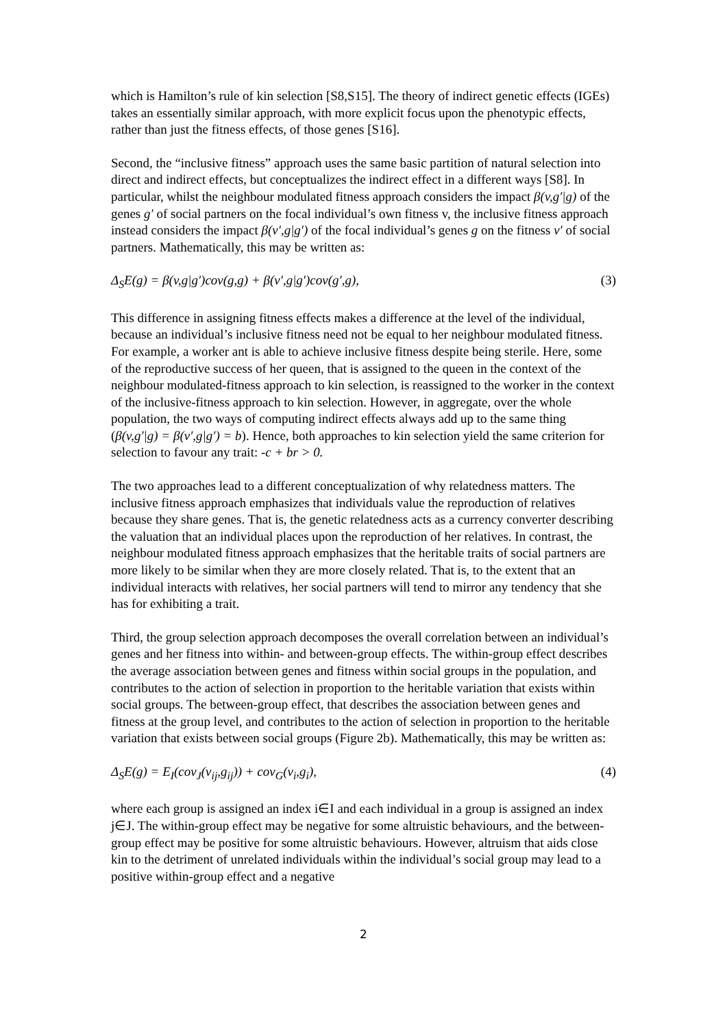which is Hamilton’s rule of kin selection [S8,S15]. The theory of indirect genetic effects (IGEs) takes an essentially similar approach, with more explicit focus upon the phenotypic effects, rather than just the fitness effects, of those genes [S16].
Second, the “inclusive fitness” approach uses the same basic partition of natural selection into direct and indirect effects, but conceptualizes the indirect effect in a different ways [S8]. In particular, whilst the neighbour modulated fitness approach considers the impact β(v,g′|g) of the genes g′ of social partners on the focal individual’s own fitness v, the inclusive fitness approach instead considers the impact β(v′,g|g′) of the focal individual’s genes g on the fitness v′ of social partners. Mathematically, this may be written as:
Δ<sub>S</sub>E(g) = β(v,g|g′)cov(g,g) + β(v′,g|g′)cov(g′,g), (3)
This difference in assigning fitness effects makes a difference at the level of the individual, because an individual’s inclusive fitness need not be equal to her neighbour modulated fitness. For example, a worker ant is able to achieve inclusive fitness despite being sterile. Here, some of the reproductive success of her queen, that is assigned to the queen in the context of the neighbour modulated-fitness approach to kin selection, is reassigned to the worker in the context of the inclusive-fitness approach to kin selection. However, in aggregate, over the whole population, the two ways of computing indirect effects always add up to the same thing (β(v,g′|g) = β(v′,g|g′) = b). Hence, both approaches to kin selection yield the same criterion for selection to favour any trait: -c + br > 0.
The two approaches lead to a different conceptualization of why relatedness matters. The inclusive fitness approach emphasizes that individuals value the reproduction of relatives because they share genes. That is, the genetic relatedness acts as a currency converter describing the valuation that an individual places upon the reproduction of her relatives. In contrast, the neighbour modulated fitness approach emphasizes that the heritable traits of social partners are more likely to be similar when they are more closely related. That is, to the extent that an individual interacts with relatives, her social partners will tend to mirror any tendency that she has for exhibiting a trait.
Third, the group selection approach decomposes the overall correlation between an individual’s genes and her fitness into within- and between-group effects. The within-group effect describes the average association between genes and fitness within social groups in the population, and contributes to the action of selection in proportion to the heritable variation that exists within social groups. The between-group effect, that describes the association between genes and fitness at the group level, and contributes to the action of selection in proportion to the heritable variation that exists between social groups (Figure 2b). Mathematically, this may be written as:
Δ<sub>S</sub>E(g) = E<sub>I</sub>(cov<sub>J</sub>(v<sub>ij</sub>,g<sub>ij</sub>)) + cov<sub>G</sub>(v<sub>i</sub>,g<sub>i</sub>), (4)
where each group is assigned an index i∈I and each individual in a group is assigned an index j∈J. The within-group effect may be negative for some altruistic behaviours, and the between-group effect may be positive for some altruistic behaviours. However, altruism that aids close kin to the detriment of unrelated individuals within the individual’s social group may lead to a positive within-group effect and a negative
2